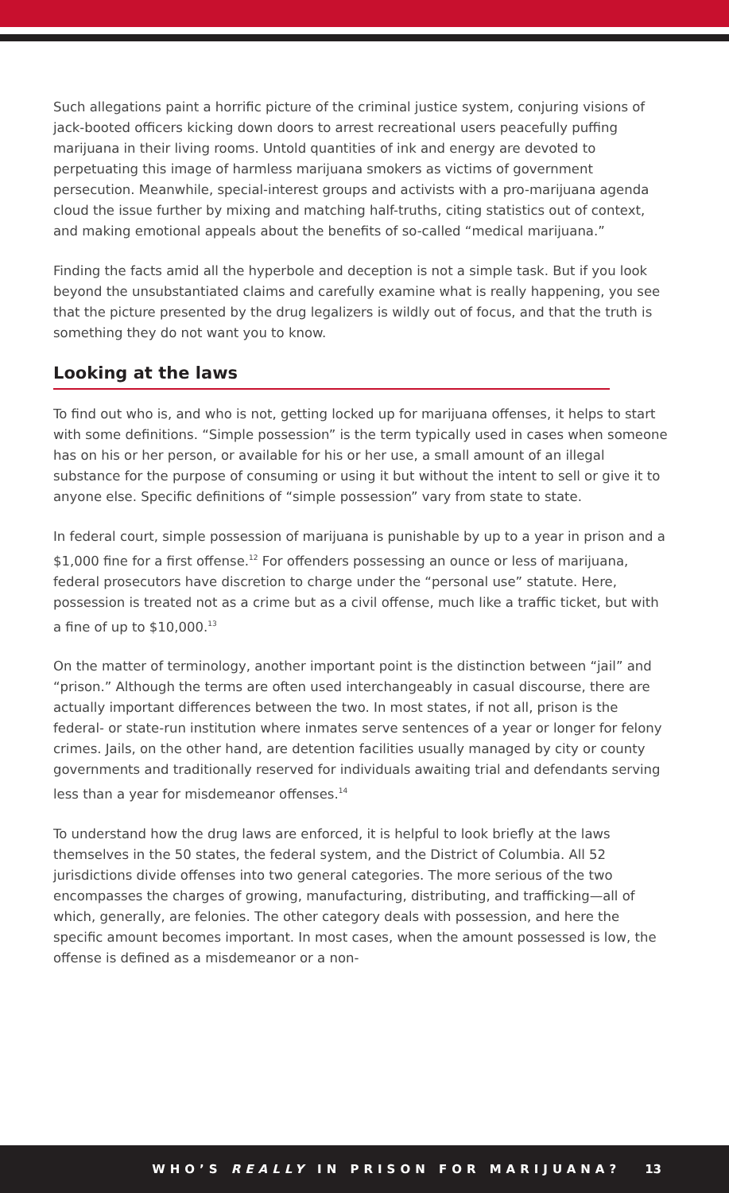Such allegations paint a horrific picture of the criminal justice system, conjuring visions of jack-booted officers kicking down doors to arrest recreational users peacefully puffing marijuana in their living rooms. Untold quantities of ink and energy are devoted to perpetuating this image of harmless marijuana smokers as victims of government persecution. Meanwhile, special-interest groups and activists with a pro-marijuana agenda cloud the issue further by mixing and matching half-truths, citing statistics out of context, and making emotional appeals about the benefits of so-called “medical marijuana.”
Finding the facts amid all the hyperbole and deception is not a simple task. But if you look beyond the unsubstantiated claims and carefully examine what is really happening, you see that the picture presented by the drug legalizers is wildly out of focus, and that the truth is something they do not want you to know.
Looking at the laws
To find out who is, and who is not, getting locked up for marijuana offenses, it helps to start with some definitions. “Simple possession” is the term typically used in cases when someone has on his or her person, or available for his or her use, a small amount of an illegal substance for the purpose of consuming or using it but without the intent to sell or give it to anyone else. Specific definitions of “simple possession” vary from state to state.
In federal court, simple possession of marijuana is punishable by up to a year in prison and a $1,000 fine for a first offense.<sup>12</sup> For offenders possessing an ounce or less of marijuana, federal prosecutors have discretion to charge under the “personal use” statute. Here, possession is treated not as a crime but as a civil offense, much like a traffic ticket, but with a fine of up to $10,000.<sup>13</sup>
On the matter of terminology, another important point is the distinction between “jail” and “prison.” Although the terms are often used interchangeably in casual discourse, there are actually important differences between the two. In most states, if not all, prison is the federal- or state-run institution where inmates serve sentences of a year or longer for felony crimes. Jails, on the other hand, are detention facilities usually managed by city or county governments and traditionally reserved for individuals awaiting trial and defendants serving less than a year for misdemeanor offenses.<sup>14</sup>
To understand how the drug laws are enforced, it is helpful to look briefly at the laws themselves in the 50 states, the federal system, and the District of Columbia. All 52 jurisdictions divide offenses into two general categories. The more serious of the two encompasses the charges of growing, manufacturing, distributing, and trafficking—all of which, generally, are felonies. The other category deals with possession, and here the specific amount becomes important. In most cases, when the amount possessed is low, the offense is defined as a misdemeanor or a non-
WHO’S REALLY IN PRISON FOR MARIJUANA? 13